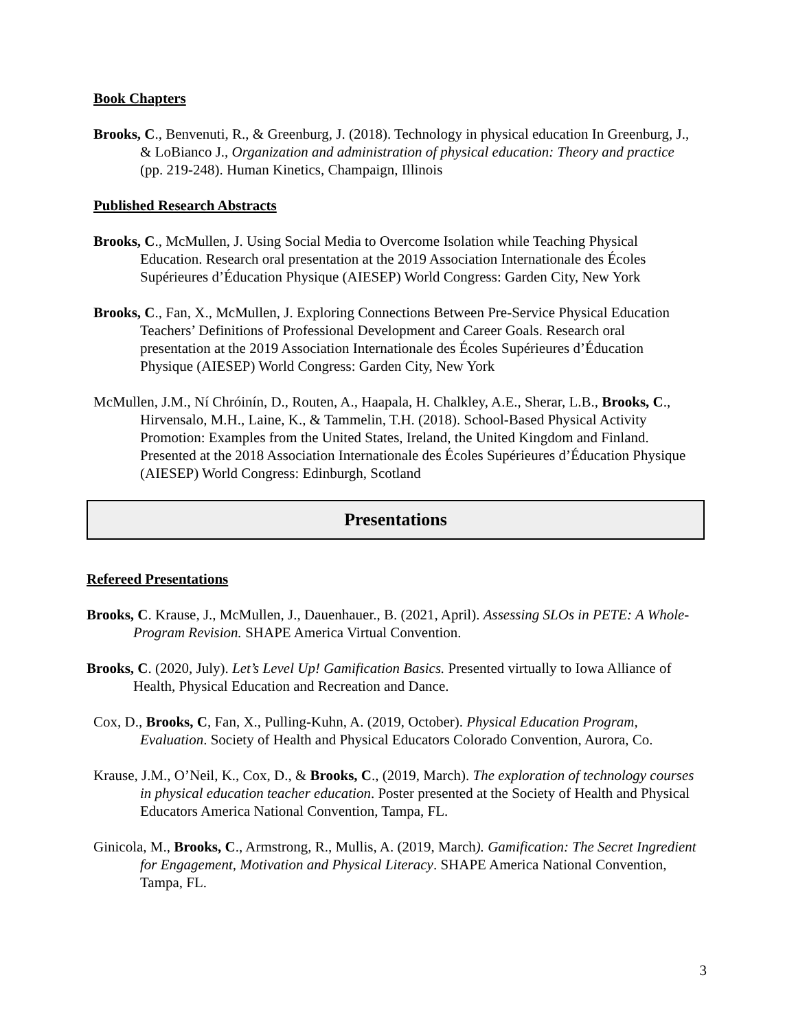Book Chapters
Brooks, C., Benvenuti, R., & Greenburg, J. (2018). Technology in physical education In Greenburg, J., & LoBianco J., Organization and administration of physical education: Theory and practice (pp. 219-248). Human Kinetics, Champaign, Illinois
Published Research Abstracts
Brooks, C., McMullen, J. Using Social Media to Overcome Isolation while Teaching Physical Education. Research oral presentation at the 2019 Association Internationale des Écoles Supérieures d’Éducation Physique (AIESEP) World Congress: Garden City, New York
Brooks, C., Fan, X., McMullen, J. Exploring Connections Between Pre-Service Physical Education Teachers’ Definitions of Professional Development and Career Goals. Research oral presentation at the 2019 Association Internationale des Écoles Supérieures d’Éducation Physique (AIESEP) World Congress: Garden City, New York
McMullen, J.M., Ní Chróinín, D., Routen, A., Haapala, H. Chalkley, A.E., Sherar, L.B., Brooks, C., Hirvensalo, M.H., Laine, K., & Tammelin, T.H. (2018). School-Based Physical Activity Promotion: Examples from the United States, Ireland, the United Kingdom and Finland. Presented at the 2018 Association Internationale des Écoles Supérieures d’Éducation Physique (AIESEP) World Congress: Edinburgh, Scotland
Presentations
Refereed Presentations
Brooks, C. Krause, J., McMullen, J., Dauenhauer., B. (2021, April). Assessing SLOs in PETE: A Whole-Program Revision. SHAPE America Virtual Convention.
Brooks, C. (2020, July). Let’s Level Up! Gamification Basics. Presented virtually to Iowa Alliance of Health, Physical Education and Recreation and Dance.
Cox, D., Brooks, C, Fan, X., Pulling-Kuhn, A. (2019, October). Physical Education Program, Evaluation. Society of Health and Physical Educators Colorado Convention, Aurora, Co.
Krause, J.M., O’Neil, K., Cox, D., & Brooks, C., (2019, March). The exploration of technology courses in physical education teacher education. Poster presented at the Society of Health and Physical Educators America National Convention, Tampa, FL.
Ginicola, M., Brooks, C., Armstrong, R., Mullis, A. (2019, March). Gamification: The Secret Ingredient for Engagement, Motivation and Physical Literacy. SHAPE America National Convention, Tampa, FL.
3